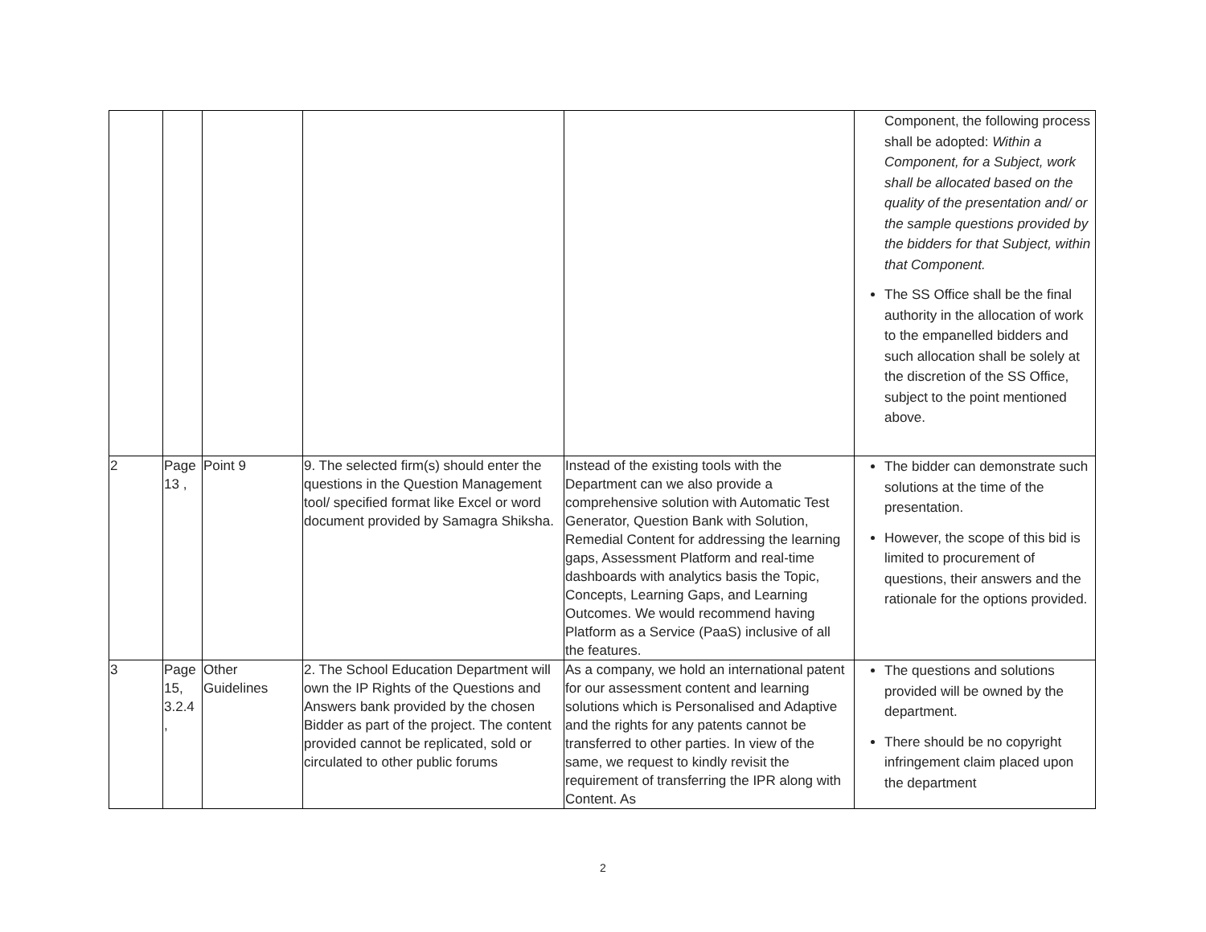| | | | | | Component, the following process shall be adopted: Within a Component, for a Subject, work shall be allocated based on the quality of the presentation and/ or the sample questions provided by the bidders for that Subject, within that Component. The SS Office shall be the final authority in the allocation of work to the empanelled bidders and such allocation shall be solely at the discretion of the SS Office, subject to the point mentioned above. |
| 2 | Page 13 , | Point 9 | 9. The selected firm(s) should enter the questions in the Question Management tool/ specified format like Excel or word document provided by Samagra Shiksha. | Instead of the existing tools with the Department can we also provide a comprehensive solution with Automatic Test Generator, Question Bank with Solution, Remedial Content for addressing the learning gaps, Assessment Platform and real-time dashboards with analytics basis the Topic, Concepts, Learning Gaps, and Learning Outcomes. We would recommend having Platform as a Service (PaaS) inclusive of all the features. | The bidder can demonstrate such solutions at the time of the presentation. However, the scope of this bid is limited to procurement of questions, their answers and the rationale for the options provided. |
| 3 | Page 15, 3.2.4 , | Other Guidelines | 2. The School Education Department will own the IP Rights of the Questions and Answers bank provided by the chosen Bidder as part of the project. The content provided cannot be replicated, sold or circulated to other public forums | As a company, we hold an international patent for our assessment content and learning solutions which is Personalised and Adaptive and the rights for any patents cannot be transferred to other parties. In view of the same, we request to kindly revisit the requirement of transferring the IPR along with Content. As | The questions and solutions provided will be owned by the department. There should be no copyright infringement claim placed upon the department |
2